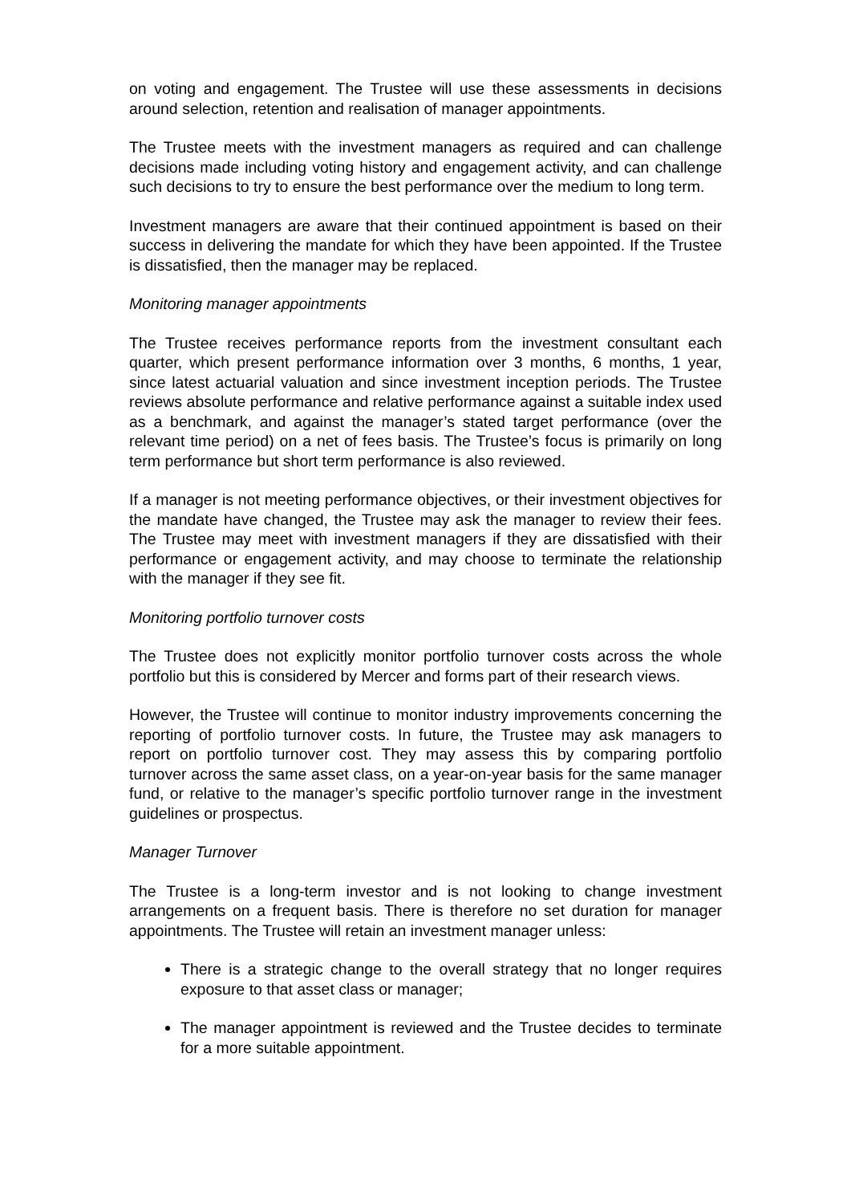on voting and engagement. The Trustee will use these assessments in decisions around selection, retention and realisation of manager appointments.
The Trustee meets with the investment managers as required and can challenge decisions made including voting history and engagement activity, and can challenge such decisions to try to ensure the best performance over the medium to long term.
Investment managers are aware that their continued appointment is based on their success in delivering the mandate for which they have been appointed. If the Trustee is dissatisfied, then the manager may be replaced.
Monitoring manager appointments
The Trustee receives performance reports from the investment consultant each quarter, which present performance information over 3 months, 6 months, 1 year, since latest actuarial valuation and since investment inception periods. The Trustee reviews absolute performance and relative performance against a suitable index used as a benchmark, and against the manager’s stated target performance (over the relevant time period) on a net of fees basis. The Trustee’s focus is primarily on long term performance but short term performance is also reviewed.
If a manager is not meeting performance objectives, or their investment objectives for the mandate have changed, the Trustee may ask the manager to review their fees. The Trustee may meet with investment managers if they are dissatisfied with their performance or engagement activity, and may choose to terminate the relationship with the manager if they see fit.
Monitoring portfolio turnover costs
The Trustee does not explicitly monitor portfolio turnover costs across the whole portfolio but this is considered by Mercer and forms part of their research views.
However, the Trustee will continue to monitor industry improvements concerning the reporting of portfolio turnover costs. In future, the Trustee may ask managers to report on portfolio turnover cost. They may assess this by comparing portfolio turnover across the same asset class, on a year-on-year basis for the same manager fund, or relative to the manager’s specific portfolio turnover range in the investment guidelines or prospectus.
Manager Turnover
The Trustee is a long-term investor and is not looking to change investment arrangements on a frequent basis. There is therefore no set duration for manager appointments. The Trustee will retain an investment manager unless:
There is a strategic change to the overall strategy that no longer requires exposure to that asset class or manager;
The manager appointment is reviewed and the Trustee decides to terminate for a more suitable appointment.